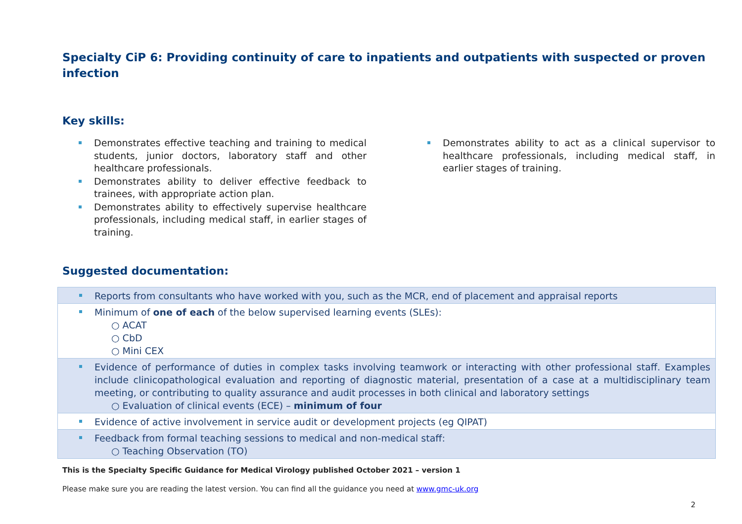Specialty CiP 6: Providing continuity of care to inpatients and outpatients with suspected or proven infection
Key skills:
Demonstrates effective teaching and training to medical students, junior doctors, laboratory staff and other healthcare professionals.
Demonstrates ability to deliver effective feedback to trainees, with appropriate action plan.
Demonstrates ability to effectively supervise healthcare professionals, including medical staff, in earlier stages of training.
Demonstrates ability to act as a clinical supervisor to healthcare professionals, including medical staff, in earlier stages of training.
Suggested documentation:
| Reports from consultants who have worked with you, such as the MCR, end of placement and appraisal reports |
| Minimum of one of each of the below supervised learning events (SLEs): ○ ACAT ○ CbD ○ Mini CEX |
| Evidence of performance of duties in complex tasks involving teamwork or interacting with other professional staff. Examples include clinicopathological evaluation and reporting of diagnostic material, presentation of a case at a multidisciplinary team meeting, or contributing to quality assurance and audit processes in both clinical and laboratory settings ○ Evaluation of clinical events (ECE) – minimum of four |
| Evidence of active involvement in service audit or development projects (eg QIPAT) |
| Feedback from formal teaching sessions to medical and non-medical staff: ○ Teaching Observation (TO) |
This is the Specialty Specific Guidance for Medical Virology published October 2021 – version 1
Please make sure you are reading the latest version. You can find all the guidance you need at www.gmc-uk.org
2